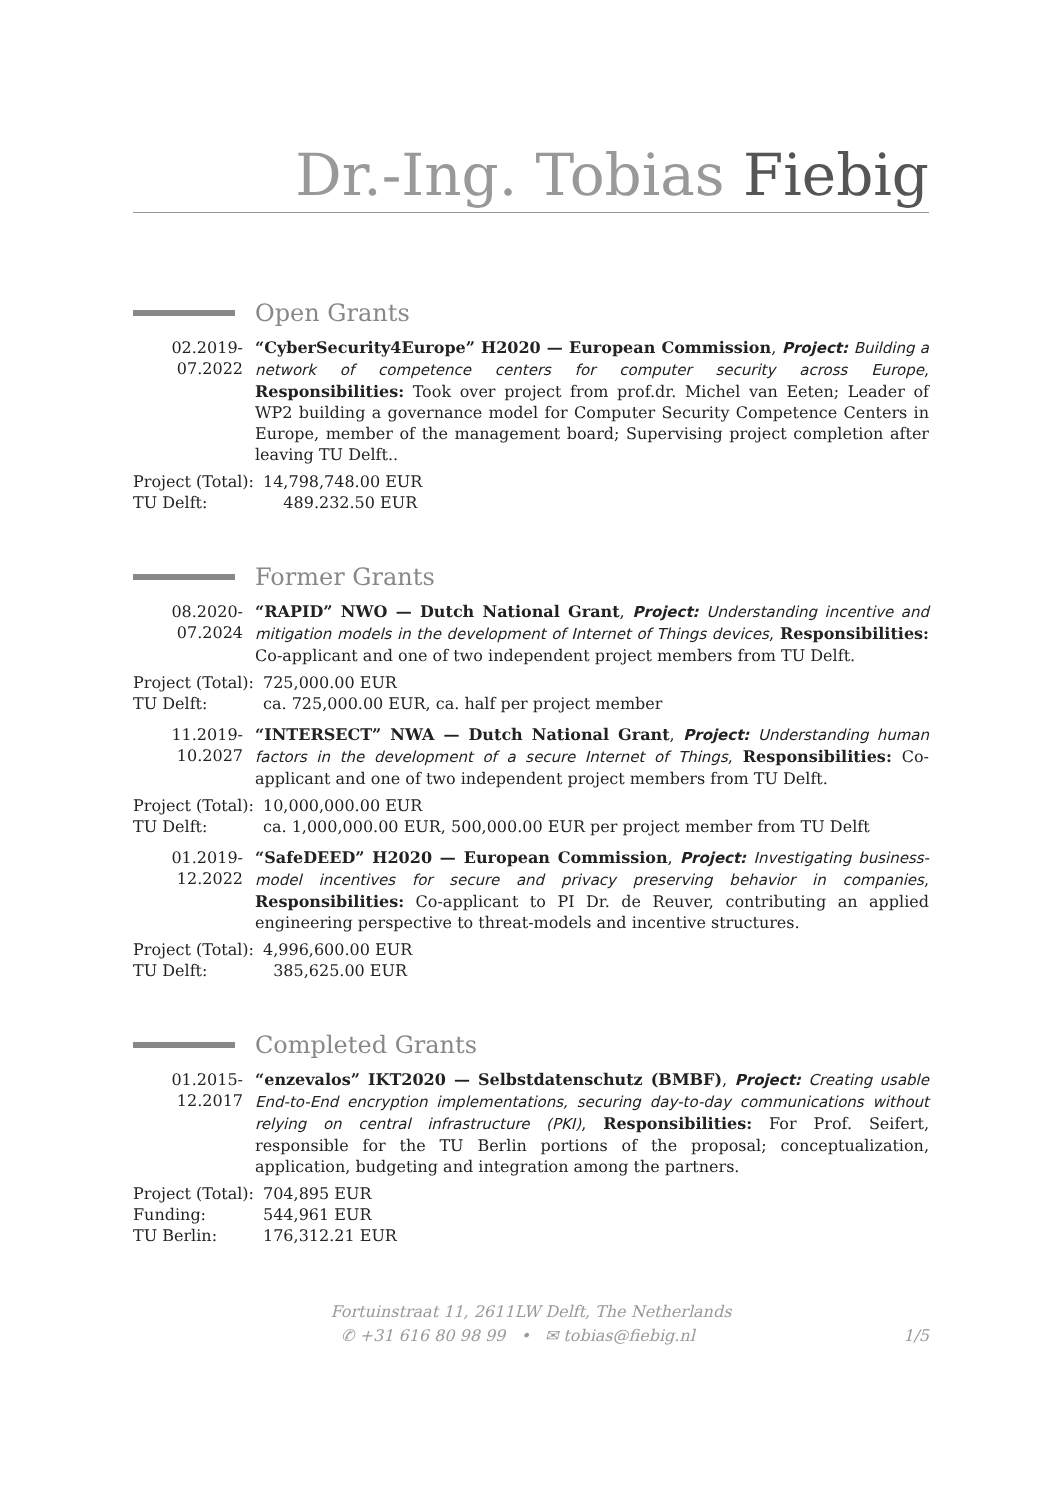Dr.-Ing. Tobias Fiebig
Open Grants
02.2019-
07.2022
“CyberSecurity4Europe” H2020 — European Commission, Project: Building a network of competence centers for computer security across Europe, Responsibilities: Took over project from prof.dr. Michel van Eeten; Leader of WP2 building a governance model for Computer Security Competence Centers in Europe, member of the management board; Supervising project completion after leaving TU Delft..
| Project (Total): | 14,798,748.00 EUR |
| TU Delft: | 489.232.50 EUR |
Former Grants
08.2020-
07.2024
“RAPID” NWO — Dutch National Grant, Project: Understanding incentive and mitigation models in the development of Internet of Things devices, Responsibilities: Co-applicant and one of two independent project members from TU Delft.
| Project (Total): | 725,000.00 EUR |
| TU Delft: | ca. 725,000.00 EUR, ca. half per project member |
11.2019-
10.2027
“INTERSECT” NWA — Dutch National Grant, Project: Understanding human factors in the development of a secure Internet of Things, Responsibilities: Co-applicant and one of two independent project members from TU Delft.
| Project (Total): | 10,000,000.00 EUR |
| TU Delft: | ca. 1,000,000.00 EUR, 500,000.00 EUR per project member from TU Delft |
01.2019-
12.2022
“SafeDEED” H2020 — European Commission, Project: Investigating business-model incentives for secure and privacy preserving behavior in companies, Responsibilities: Co-applicant to PI Dr. de Reuver, contributing an applied engineering perspective to threat-models and incentive structures.
| Project (Total): | 4,996,600.00 EUR |
| TU Delft: | 385,625.00 EUR |
Completed Grants
01.2015-
12.2017
“enzevalos” IKT2020 — Selbstdatenschutz (BMBF), Project: Creating usable End-to-End encryption implementations, securing day-to-day communications without relying on central infrastructure (PKI), Responsibilities: For Prof. Seifert, responsible for the TU Berlin portions of the proposal; conceptualization, application, budgeting and integration among the partners.
| Project (Total): | 704,895 EUR |
| Funding: | 544,961 EUR |
| TU Berlin: | 176,312.21 EUR |
Fortuinstraat 11, 2611LW Delft, The Netherlands
✆ +31 616 80 98 99 • ✉ tobias@fiebig.nl 1/5